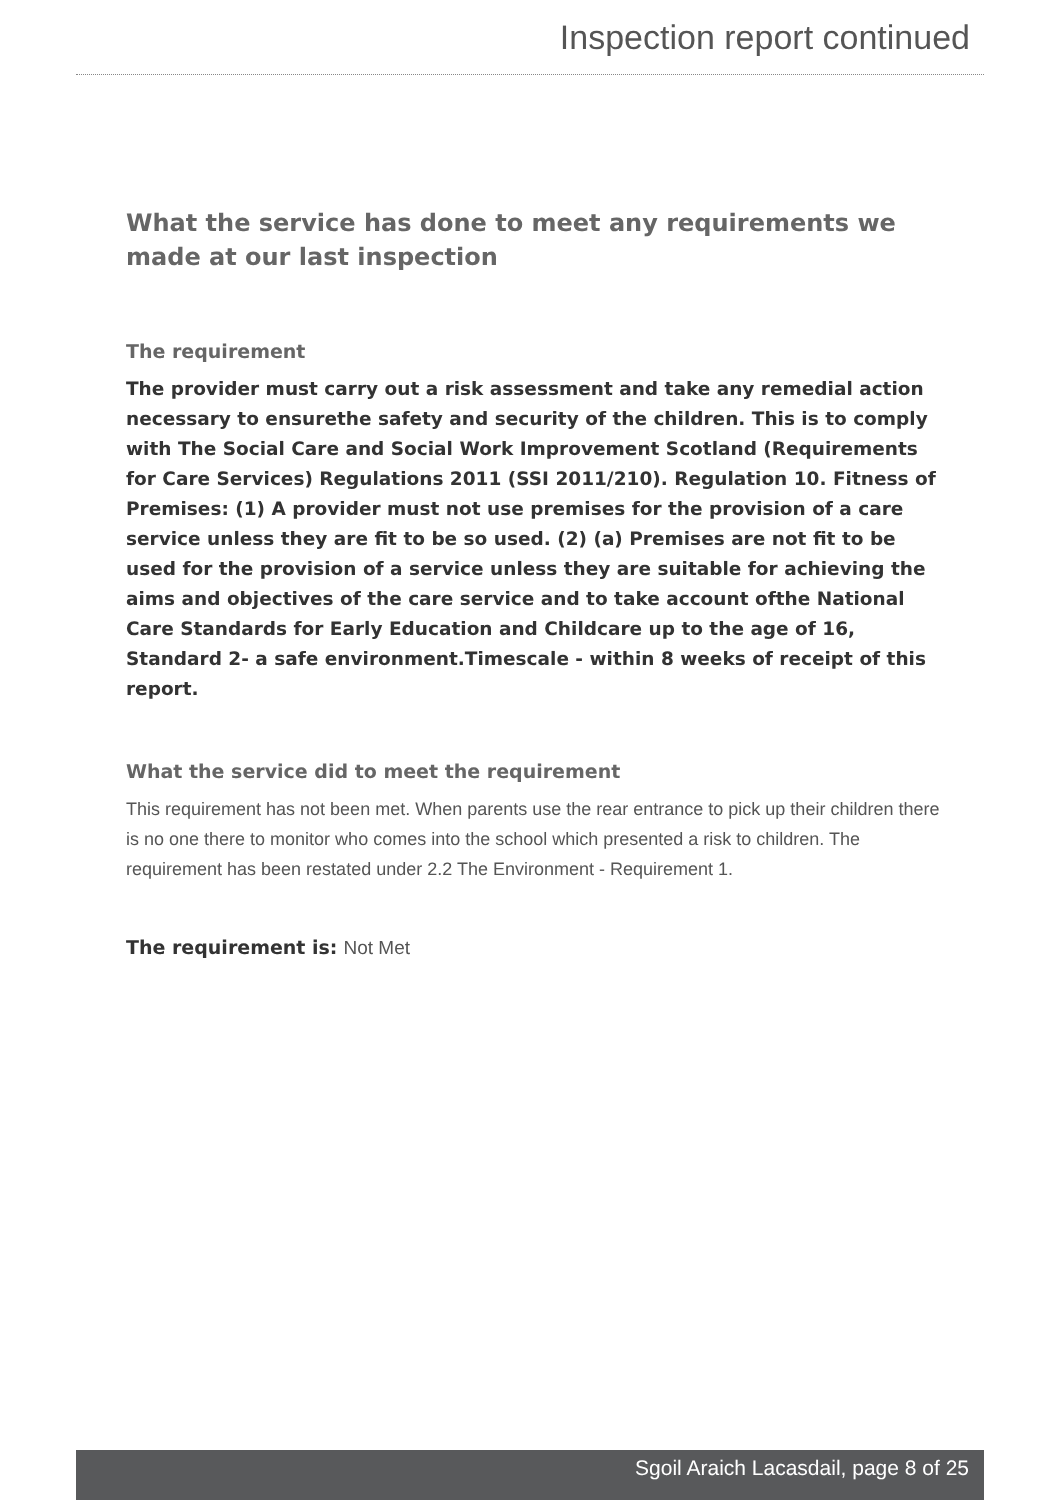Inspection report continued
What the service has done to meet any requirements we made at our last inspection
The requirement
The provider must carry out a risk assessment and take any remedial action necessary to ensurethe safety and security of the children. This is to comply with The Social Care and Social Work Improvement Scotland (Requirements for Care Services) Regulations 2011 (SSI 2011/210). Regulation 10. Fitness of Premises: (1) A provider must not use premises for the provision of a care service unless they are fit to be so used. (2) (a) Premises are not fit to be used for the provision of a service unless they are suitable for achieving the aims and objectives of the care service and to take account ofthe National Care Standards for Early Education and Childcare up to the age of 16, Standard 2- a safe environment.Timescale - within 8 weeks of receipt of this report.
What the service did to meet the requirement
This requirement has not been met. When parents use the rear entrance to pick up their children there is no one there to monitor who comes into the school which presented a risk to children. The requirement has been restated under 2.2 The Environment - Requirement 1.
The requirement is: Not Met
Sgoil Araich Lacasdail, page 8 of 25